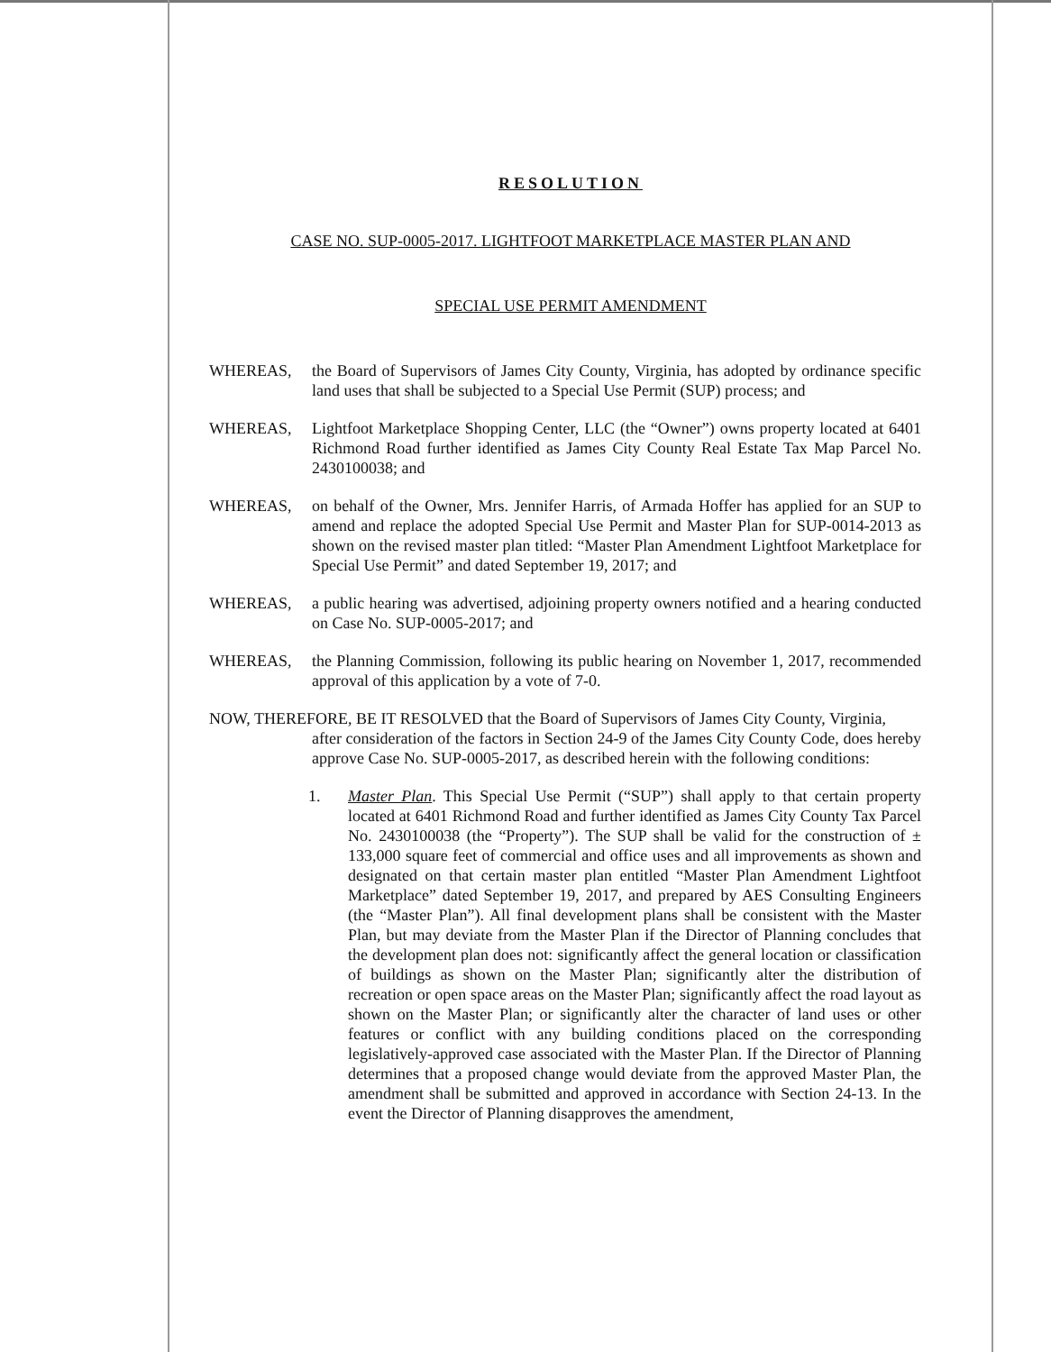RESOLUTION
CASE NO. SUP-0005-2017. LIGHTFOOT MARKETPLACE MASTER PLAN AND
SPECIAL USE PERMIT AMENDMENT
WHEREAS, the Board of Supervisors of James City County, Virginia, has adopted by ordinance specific land uses that shall be subjected to a Special Use Permit (SUP) process; and
WHEREAS, Lightfoot Marketplace Shopping Center, LLC (the “Owner”) owns property located at 6401 Richmond Road further identified as James City County Real Estate Tax Map Parcel No. 2430100038; and
WHEREAS, on behalf of the Owner, Mrs. Jennifer Harris, of Armada Hoffer has applied for an SUP to amend and replace the adopted Special Use Permit and Master Plan for SUP-0014-2013 as shown on the revised master plan titled: “Master Plan Amendment Lightfoot Marketplace for Special Use Permit” and dated September 19, 2017; and
WHEREAS, a public hearing was advertised, adjoining property owners notified and a hearing conducted on Case No. SUP-0005-2017; and
WHEREAS, the Planning Commission, following its public hearing on November 1, 2017, recommended approval of this application by a vote of 7-0.
NOW, THEREFORE, BE IT RESOLVED that the Board of Supervisors of James City County, Virginia,
after consideration of the factors in Section 24-9 of the James City County Code, does hereby approve Case No. SUP-0005-2017, as described herein with the following conditions:
1. Master Plan. This Special Use Permit (“SUP”) shall apply to that certain property located at 6401 Richmond Road and further identified as James City County Tax Parcel No. 2430100038 (the “Property”). The SUP shall be valid for the construction of ± 133,000 square feet of commercial and office uses and all improvements as shown and designated on that certain master plan entitled “Master Plan Amendment Lightfoot Marketplace” dated September 19, 2017, and prepared by AES Consulting Engineers (the “Master Plan”). All final development plans shall be consistent with the Master Plan, but may deviate from the Master Plan if the Director of Planning concludes that the development plan does not: significantly affect the general location or classification of buildings as shown on the Master Plan; significantly alter the distribution of recreation or open space areas on the Master Plan; significantly affect the road layout as shown on the Master Plan; or significantly alter the character of land uses or other features or conflict with any building conditions placed on the corresponding legislatively-approved case associated with the Master Plan. If the Director of Planning determines that a proposed change would deviate from the approved Master Plan, the amendment shall be submitted and approved in accordance with Section 24-13. In the event the Director of Planning disapproves the amendment,